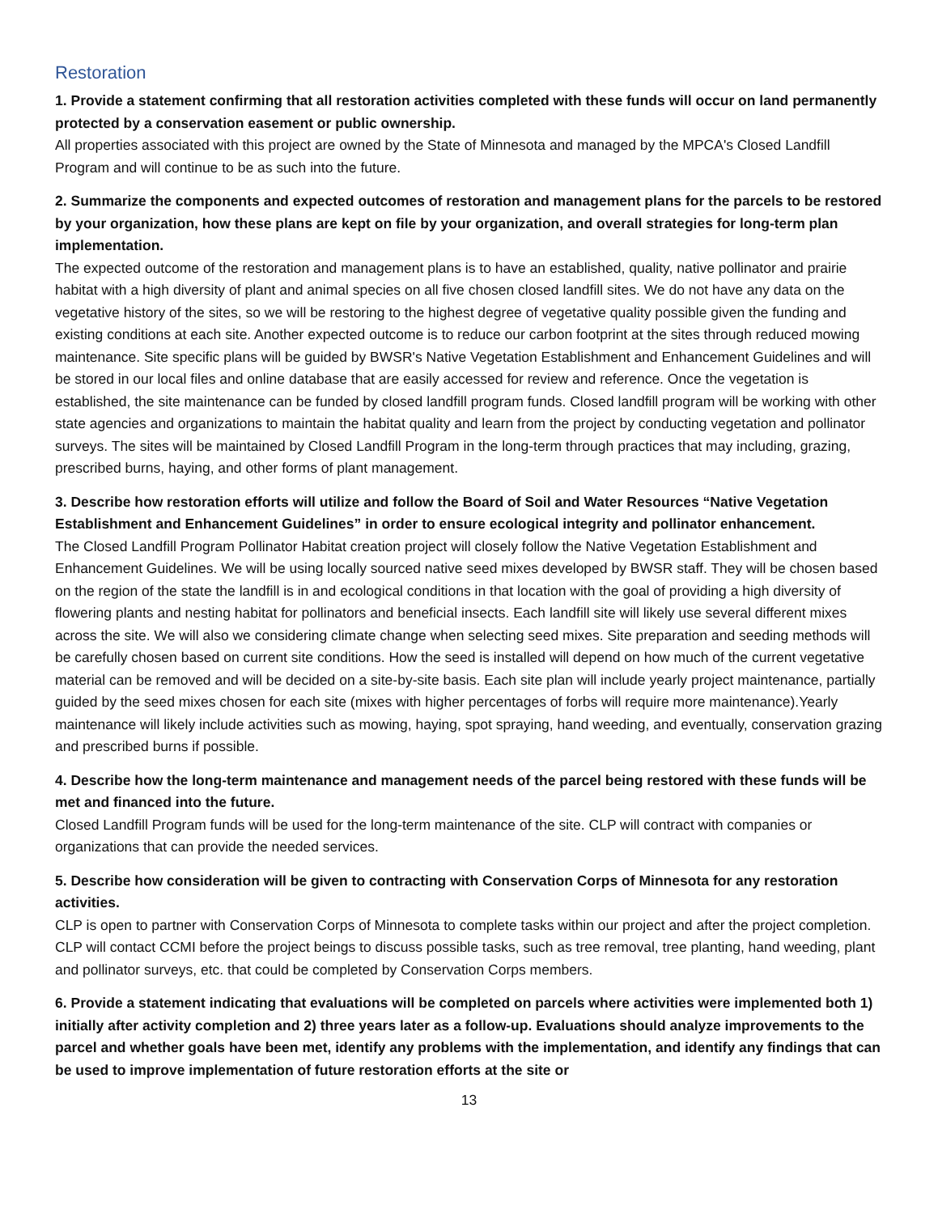Restoration
1. Provide a statement confirming that all restoration activities completed with these funds will occur on land permanently protected by a conservation easement or public ownership.
All properties associated with this project are owned by the State of Minnesota and managed by the MPCA's Closed Landfill Program and will continue to be as such into the future.
2. Summarize the components and expected outcomes of restoration and management plans for the parcels to be restored by your organization, how these plans are kept on file by your organization, and overall strategies for long-term plan implementation.
The expected outcome of the restoration and management plans is to have an established, quality, native pollinator and prairie habitat with a high diversity of plant and animal species on all five chosen closed landfill sites. We do not have any data on the vegetative history of the sites, so we will be restoring to the highest degree of vegetative quality possible given the funding and existing conditions at each site. Another expected outcome is to reduce our carbon footprint at the sites through reduced mowing maintenance. Site specific plans will be guided by BWSR's Native Vegetation Establishment and Enhancement Guidelines and will be stored in our local files and online database that are easily accessed for review and reference. Once the vegetation is established, the site maintenance can be funded by closed landfill program funds. Closed landfill program will be working with other state agencies and organizations to maintain the habitat quality and learn from the project by conducting vegetation and pollinator surveys. The sites will be maintained by Closed Landfill Program in the long-term through practices that may including, grazing, prescribed burns, haying, and other forms of plant management.
3. Describe how restoration efforts will utilize and follow the Board of Soil and Water Resources “Native Vegetation Establishment and Enhancement Guidelines” in order to ensure ecological integrity and pollinator enhancement.
The Closed Landfill Program Pollinator Habitat creation project will closely follow the Native Vegetation Establishment and Enhancement Guidelines. We will be using locally sourced native seed mixes developed by BWSR staff. They will be chosen based on the region of the state the landfill is in and ecological conditions in that location with the goal of providing a high diversity of flowering plants and nesting habitat for pollinators and beneficial insects. Each landfill site will likely use several different mixes across the site. We will also we considering climate change when selecting seed mixes. Site preparation and seeding methods will be carefully chosen based on current site conditions. How the seed is installed will depend on how much of the current vegetative material can be removed and will be decided on a site-by-site basis. Each site plan will include yearly project maintenance, partially guided by the seed mixes chosen for each site (mixes with higher percentages of forbs will require more maintenance).Yearly maintenance will likely include activities such as mowing, haying, spot spraying, hand weeding, and eventually, conservation grazing and prescribed burns if possible.
4. Describe how the long-term maintenance and management needs of the parcel being restored with these funds will be met and financed into the future.
Closed Landfill Program funds will be used for the long-term maintenance of the site. CLP will contract with companies or organizations that can provide the needed services.
5. Describe how consideration will be given to contracting with Conservation Corps of Minnesota for any restoration activities.
CLP is open to partner with Conservation Corps of Minnesota to complete tasks within our project and after the project completion. CLP will contact CCMI before the project beings to discuss possible tasks, such as tree removal, tree planting, hand weeding, plant and pollinator surveys, etc. that could be completed by Conservation Corps members.
6. Provide a statement indicating that evaluations will be completed on parcels where activities were implemented both 1) initially after activity completion and 2) three years later as a follow-up. Evaluations should analyze improvements to the parcel and whether goals have been met, identify any problems with the implementation, and identify any findings that can be used to improve implementation of future restoration efforts at the site or
13